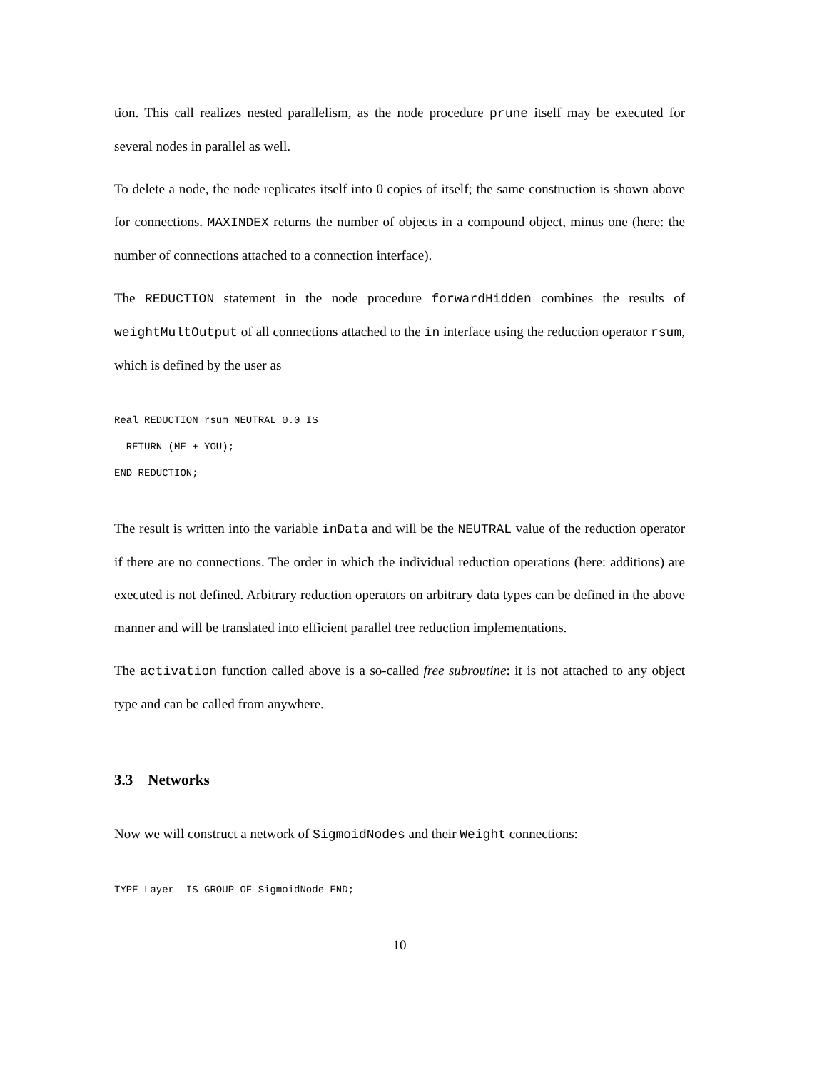tion. This call realizes nested parallelism, as the node procedure prune itself may be executed for several nodes in parallel as well.
To delete a node, the node replicates itself into 0 copies of itself; the same construction is shown above for connections. MAXINDEX returns the number of objects in a compound object, minus one (here: the number of connections attached to a connection interface).
The REDUCTION statement in the node procedure forwardHidden combines the results of weightMultOutput of all connections attached to the in interface using the reduction operator rsum, which is defined by the user as
Real REDUCTION rsum NEUTRAL 0.0 IS
  RETURN (ME + YOU);
END REDUCTION;
The result is written into the variable inData and will be the NEUTRAL value of the reduction operator if there are no connections. The order in which the individual reduction operations (here: additions) are executed is not defined. Arbitrary reduction operators on arbitrary data types can be defined in the above manner and will be translated into efficient parallel tree reduction implementations.
The activation function called above is a so-called free subroutine: it is not attached to any object type and can be called from anywhere.
3.3 Networks
Now we will construct a network of SigmoidNodes and their Weight connections:
TYPE Layer  IS GROUP OF SigmoidNode END;
10